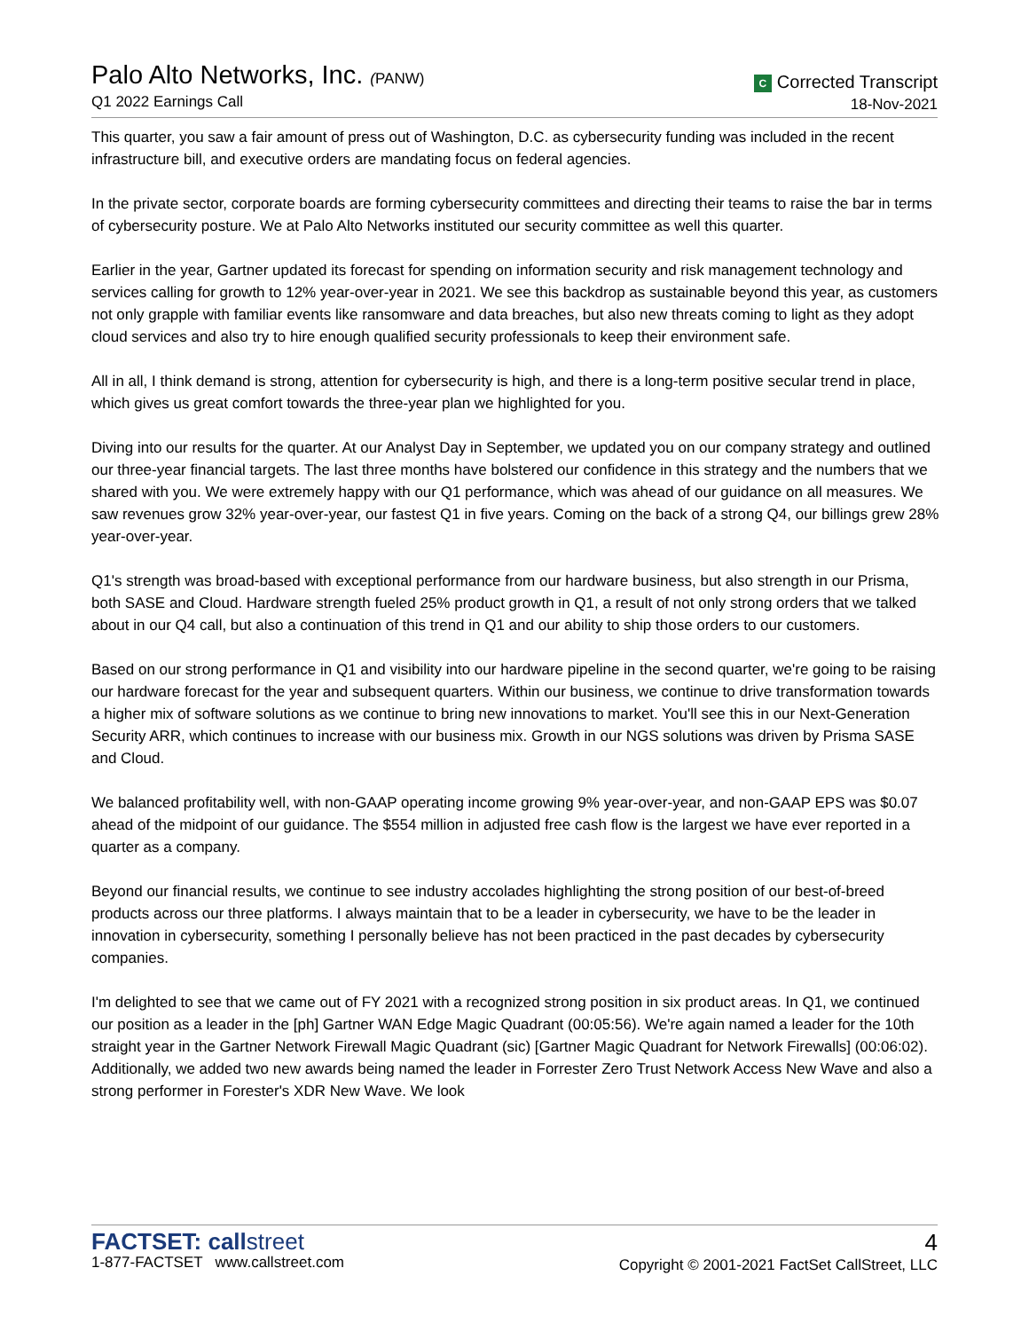Palo Alto Networks, Inc. (PANW)
Q1 2022 Earnings Call
C Corrected Transcript
18-Nov-2021
This quarter, you saw a fair amount of press out of Washington, D.C. as cybersecurity funding was included in the recent infrastructure bill, and executive orders are mandating focus on federal agencies.
In the private sector, corporate boards are forming cybersecurity committees and directing their teams to raise the bar in terms of cybersecurity posture. We at Palo Alto Networks instituted our security committee as well this quarter.
Earlier in the year, Gartner updated its forecast for spending on information security and risk management technology and services calling for growth to 12% year-over-year in 2021. We see this backdrop as sustainable beyond this year, as customers not only grapple with familiar events like ransomware and data breaches, but also new threats coming to light as they adopt cloud services and also try to hire enough qualified security professionals to keep their environment safe.
All in all, I think demand is strong, attention for cybersecurity is high, and there is a long-term positive secular trend in place, which gives us great comfort towards the three-year plan we highlighted for you.
Diving into our results for the quarter. At our Analyst Day in September, we updated you on our company strategy and outlined our three-year financial targets. The last three months have bolstered our confidence in this strategy and the numbers that we shared with you. We were extremely happy with our Q1 performance, which was ahead of our guidance on all measures. We saw revenues grow 32% year-over-year, our fastest Q1 in five years. Coming on the back of a strong Q4, our billings grew 28% year-over-year.
Q1's strength was broad-based with exceptional performance from our hardware business, but also strength in our Prisma, both SASE and Cloud. Hardware strength fueled 25% product growth in Q1, a result of not only strong orders that we talked about in our Q4 call, but also a continuation of this trend in Q1 and our ability to ship those orders to our customers.
Based on our strong performance in Q1 and visibility into our hardware pipeline in the second quarter, we're going to be raising our hardware forecast for the year and subsequent quarters. Within our business, we continue to drive transformation towards a higher mix of software solutions as we continue to bring new innovations to market. You'll see this in our Next-Generation Security ARR, which continues to increase with our business mix. Growth in our NGS solutions was driven by Prisma SASE and Cloud.
We balanced profitability well, with non-GAAP operating income growing 9% year-over-year, and non-GAAP EPS was $0.07 ahead of the midpoint of our guidance. The $554 million in adjusted free cash flow is the largest we have ever reported in a quarter as a company.
Beyond our financial results, we continue to see industry accolades highlighting the strong position of our best-of-breed products across our three platforms. I always maintain that to be a leader in cybersecurity, we have to be the leader in innovation in cybersecurity, something I personally believe has not been practiced in the past decades by cybersecurity companies.
I'm delighted to see that we came out of FY 2021 with a recognized strong position in six product areas. In Q1, we continued our position as a leader in the [ph] Gartner WAN Edge Magic Quadrant (00:05:56). We're again named a leader for the 10th straight year in the Gartner Network Firewall Magic Quadrant (sic) [Gartner Magic Quadrant for Network Firewalls] (00:06:02). Additionally, we added two new awards being named the leader in Forrester Zero Trust Network Access New Wave and also a strong performer in Forester's XDR New Wave. We look
FACTSET: callstreet
1-877-FACTSET www.callstreet.com
4
Copyright © 2001-2021 FactSet CallStreet, LLC